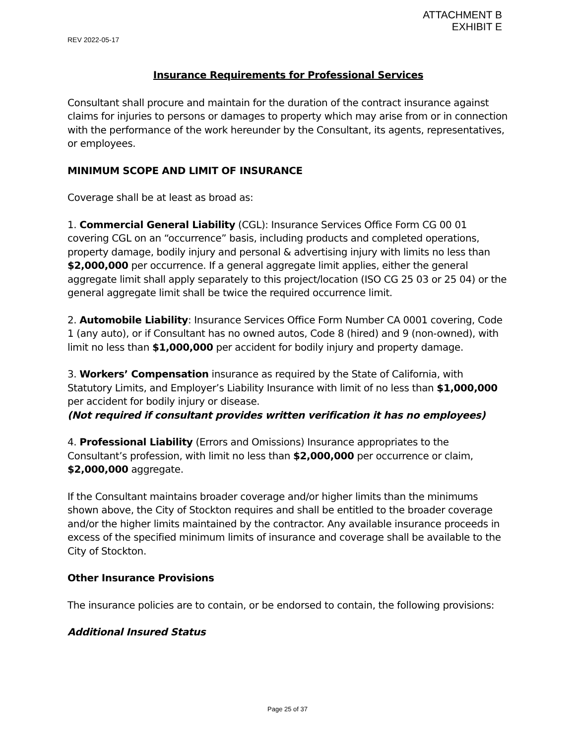ATTACHMENT B
EXHIBIT E
REV 2022-05-17
Insurance Requirements for Professional Services
Consultant shall procure and maintain for the duration of the contract insurance against claims for injuries to persons or damages to property which may arise from or in connection with the performance of the work hereunder by the Consultant, its agents, representatives, or employees.
MINIMUM SCOPE AND LIMIT OF INSURANCE
Coverage shall be at least as broad as:
1. Commercial General Liability (CGL): Insurance Services Office Form CG 00 01 covering CGL on an “occurrence” basis, including products and completed operations, property damage, bodily injury and personal & advertising injury with limits no less than $2,000,000 per occurrence. If a general aggregate limit applies, either the general aggregate limit shall apply separately to this project/location (ISO CG 25 03 or 25 04) or the general aggregate limit shall be twice the required occurrence limit.
2. Automobile Liability: Insurance Services Office Form Number CA 0001 covering, Code 1 (any auto), or if Consultant has no owned autos, Code 8 (hired) and 9 (non-owned), with limit no less than $1,000,000 per accident for bodily injury and property damage.
3. Workers’ Compensation insurance as required by the State of California, with Statutory Limits, and Employer’s Liability Insurance with limit of no less than $1,000,000 per accident for bodily injury or disease.
(Not required if consultant provides written verification it has no employees)
4. Professional Liability (Errors and Omissions) Insurance appropriates to the Consultant’s profession, with limit no less than $2,000,000 per occurrence or claim, $2,000,000 aggregate.
If the Consultant maintains broader coverage and/or higher limits than the minimums shown above, the City of Stockton requires and shall be entitled to the broader coverage and/or the higher limits maintained by the contractor. Any available insurance proceeds in excess of the specified minimum limits of insurance and coverage shall be available to the City of Stockton.
Other Insurance Provisions
The insurance policies are to contain, or be endorsed to contain, the following provisions:
Additional Insured Status
Page 25 of 37